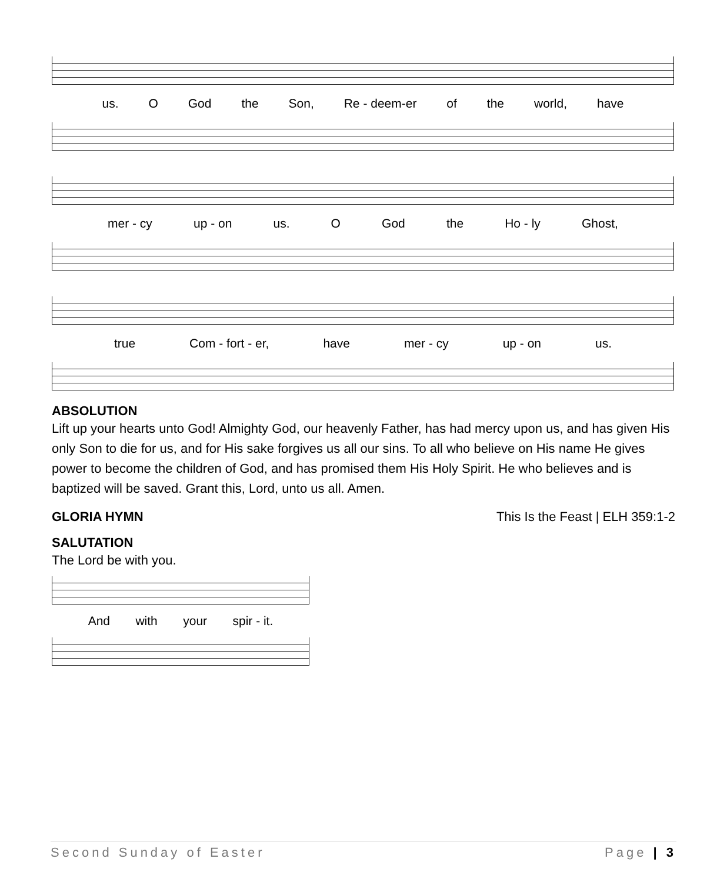us. O God the Son, Re - deem-er of the world, have
mer - cy up - on us. O God the Ho - ly Ghost,
true Com - fort - er, have mer - cy up - on us.
ABSOLUTION
Lift up your hearts unto God! Almighty God, our heavenly Father, has had mercy upon us, and has given His only Son to die for us, and for His sake forgives us all our sins. To all who believe on His name He gives power to become the children of God, and has promised them His Holy Spirit. He who believes and is baptized will be saved. Grant this, Lord, unto us all. Amen.
GLORIA HYMN This Is the Feast | ELH 359:1-2
SALUTATION
The Lord be with you.
And with your spir - it.
Second Sunday of Easter Page | 3